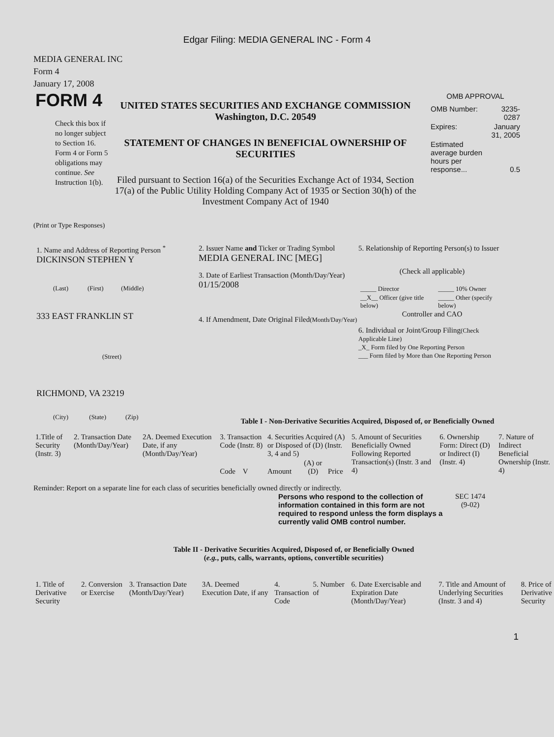Edgar Filing: MEDIA GENERAL INC - Form 4
MEDIA GENERAL INC
Form 4
January 17, 2008
FORM 4
Check this box if no longer subject to Section 16. Form 4 or Form 5 obligations may continue. See Instruction 1(b).
UNITED STATES SECURITIES AND EXCHANGE COMMISSION
Washington, D.C. 20549
STATEMENT OF CHANGES IN BENEFICIAL OWNERSHIP OF SECURITIES
Filed pursuant to Section 16(a) of the Securities Exchange Act of 1934, Section 17(a) of the Public Utility Holding Company Act of 1935 or Section 30(h) of the Investment Company Act of 1940
OMB APPROVAL
| OMB Number: | 3235-0287 |
| Expires: | January 31, 2005 |
| Estimated average burden hours per response... | 0.5 |
(Print or Type Responses)
1. Name and Address of Reporting Person <sup>*</sup>
DICKINSON STEPHEN Y
(Last) (First) (Middle)
333 EAST FRANKLIN ST
(Street)
RICHMOND, VA 23219
(City) (State) (Zip)
2. Issuer Name and Ticker or Trading Symbol
MEDIA GENERAL INC [MEG]
3. Date of Earliest Transaction (Month/Day/Year)
01/15/2008
4. If Amendment, Date Original Filed(Month/Day/Year)
5. Relationship of Reporting Person(s) to Issuer
(Check all applicable)
| _____ Director | _____ 10% Owner |
| __X__ Officer (give title below) | _____ Other (specify below) |
Controller and CAO
6. Individual or Joint/Group Filing(Check Applicable Line)
_X_ Form filed by One Reporting Person
___ Form filed by More than One Reporting Person
Table I - Non-Derivative Securities Acquired, Disposed of, or Beneficially Owned
| 1.Title of Security (Instr. 3) | 2. Transaction Date (Month/Day/Year) | 2A. Deemed Execution Date, if any (Month/Day/Year) | 3. Transaction Code (Instr. 8) | 4. Securities Acquired (A) or Disposed of (D) (Instr. 3, 4 and 5) | | | 5. Amount of Securities Beneficially Owned Following Reported Transaction(s) (Instr. 3 and 4) | 6. Ownership Form: Direct (D) or Indirect (I) (Instr. 4) | 7. Nature of Indirect Beneficial Ownership (Instr. 4) |
| --- | --- | --- | --- | --- | --- | --- | --- | --- | --- |
| | | | Code V | Amount | (A) or (D) | Price | | | |
Reminder: Report on a separate line for each class of securities beneficially owned directly or indirectly.
Persons who respond to the collection of information contained in this form are not required to respond unless the form displays a currently valid OMB control number.
SEC 1474
(9-02)
Table II - Derivative Securities Acquired, Disposed of, or Beneficially Owned
(e.g., puts, calls, warrants, options, convertible securities)
| 1. Title of Derivative Security | 2. Conversion or Exercise | 3. Transaction Date (Month/Day/Year) | 3A. Deemed Execution Date, if any | 4. Transaction Code | 5. Number of | 6. Date Exercisable and Expiration Date (Month/Day/Year) | 7. Title and Amount of Underlying Securities (Instr. 3 and 4) | 8. Price of Derivative Security |
| --- | --- | --- | --- | --- | --- | --- | --- | --- |
1